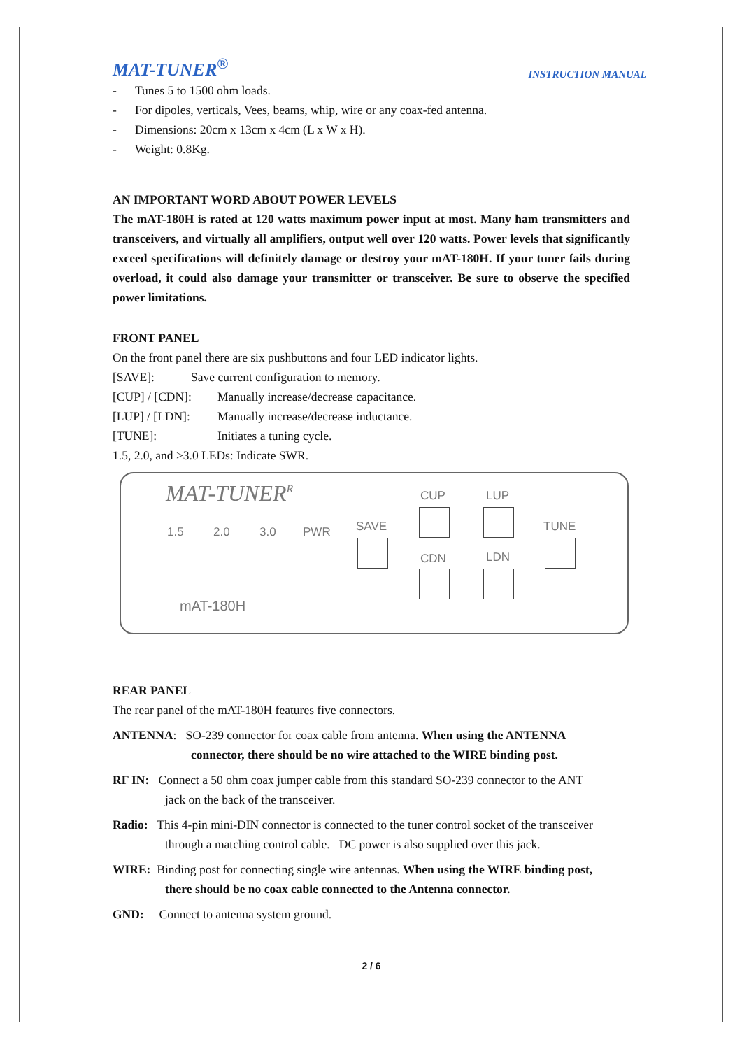MAT-TUNER<sup>®</sup> INSTRUCTION MANUAL
- Tunes 5 to 1500 ohm loads.
- For dipoles, verticals, Vees, beams, whip, wire or any coax-fed antenna.
- Dimensions: 20cm x 13cm x 4cm (L x W x H).
- Weight: 0.8Kg.
AN IMPORTANT WORD ABOUT POWER LEVELS
The mAT-180H is rated at 120 watts maximum power input at most. Many ham transmitters and transceivers, and virtually all amplifiers, output well over 120 watts. Power levels that significantly exceed specifications will definitely damage or destroy your mAT-180H. If your tuner fails during overload, it could also damage your transmitter or transceiver. Be sure to observe the specified power limitations.
FRONT PANEL
On the front panel there are six pushbuttons and four LED indicator lights.
[SAVE]: Save current configuration to memory.
[CUP] / [CDN]: Manually increase/decrease capacitance.
[LUP] / [LDN]: Manually increase/decrease inductance.
[TUNE]: Initiates a tuning cycle.
1.5, 2.0, and >3.0 LEDs: Indicate SWR.
MAT-TUNER<sup>R</sup>
1.5 2.0 3.0 PWR SAVE
CUP LUP
TUNE
CDN LDN
mAT-180H
REAR PANEL
The rear panel of the mAT-180H features five connectors.
ANTENNA: SO-239 connector for coax cable from antenna. When using the ANTENNA
connector, there should be no wire attached to the WIRE binding post.
RF IN: Connect a 50 ohm coax jumper cable from this standard SO-239 connector to the ANT
jack on the back of the transceiver.
Radio: This 4-pin mini-DIN connector is connected to the tuner control socket of the transceiver
through a matching control cable. DC power is also supplied over this jack.
WIRE: Binding post for connecting single wire antennas. When using the WIRE binding post,
there should be no coax cable connected to the Antenna connector.
GND: Connect to antenna system ground.
2 / 6